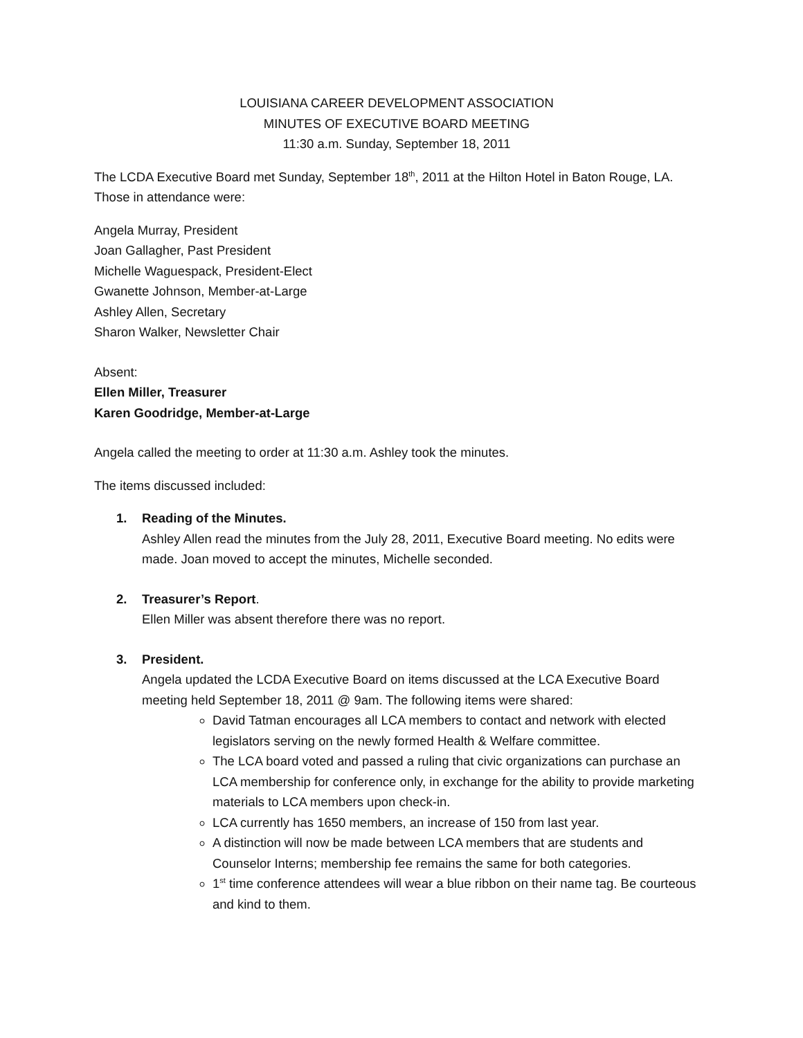LOUISIANA CAREER DEVELOPMENT ASSOCIATION
MINUTES OF EXECUTIVE BOARD MEETING
11:30 a.m. Sunday, September 18, 2011
The LCDA Executive Board met Sunday, September 18<sup>th</sup>, 2011 at the Hilton Hotel in Baton Rouge, LA. Those in attendance were:
Angela Murray, President
Joan Gallagher, Past President
Michelle Waguespack, President-Elect
Gwanette Johnson, Member-at-Large
Ashley Allen, Secretary
Sharon Walker, Newsletter Chair
Absent:
Ellen Miller, Treasurer
Karen Goodridge, Member-at-Large
Angela called the meeting to order at 11:30 a.m. Ashley took the minutes.
The items discussed included:
1. Reading of the Minutes.
Ashley Allen read the minutes from the July 28, 2011, Executive Board meeting. No edits were made. Joan moved to accept the minutes, Michelle seconded.
2. Treasurer’s Report.
Ellen Miller was absent therefore there was no report.
3. President.
Angela updated the LCDA Executive Board on items discussed at the LCA Executive Board meeting held September 18, 2011 @ 9am. The following items were shared:
David Tatman encourages all LCA members to contact and network with elected legislators serving on the newly formed Health & Welfare committee.
The LCA board voted and passed a ruling that civic organizations can purchase an LCA membership for conference only, in exchange for the ability to provide marketing materials to LCA members upon check-in.
LCA currently has 1650 members, an increase of 150 from last year.
A distinction will now be made between LCA members that are students and Counselor Interns; membership fee remains the same for both categories.
1<sup>st</sup> time conference attendees will wear a blue ribbon on their name tag. Be courteous and kind to them.